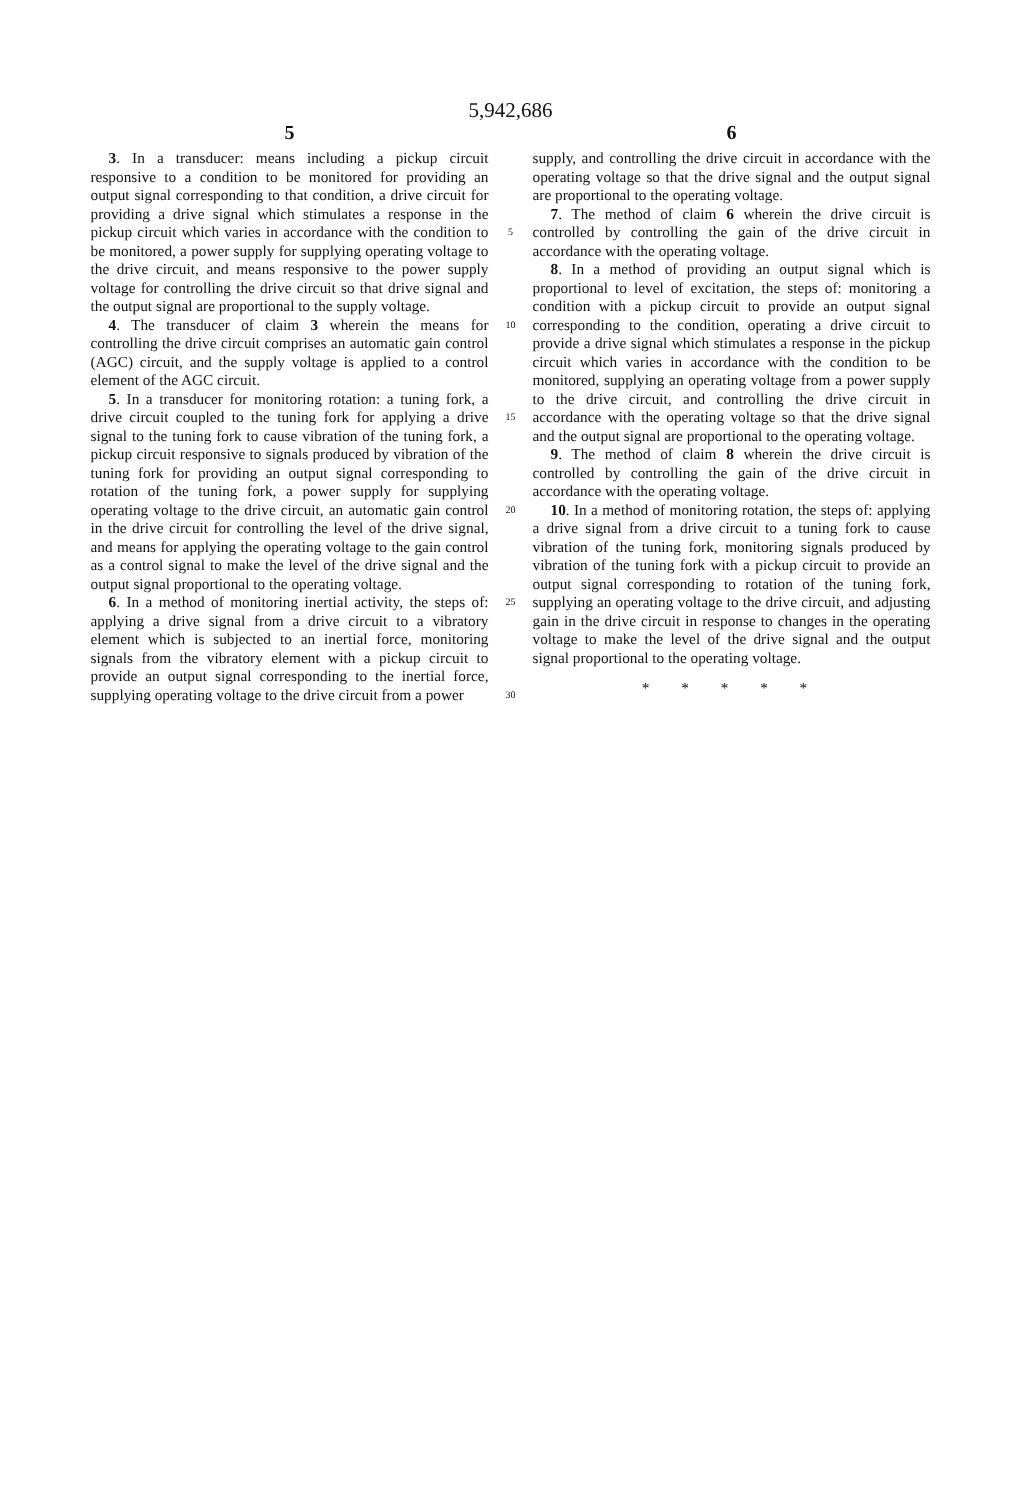5,942,686
5
3. In a transducer: means including a pickup circuit responsive to a condition to be monitored for providing an output signal corresponding to that condition, a drive circuit for providing a drive signal which stimulates a response in the pickup circuit which varies in accordance with the condition to be monitored, a power supply for supplying operating voltage to the drive circuit, and means responsive to the power supply voltage for controlling the drive circuit so that drive signal and the output signal are proportional to the supply voltage.
4. The transducer of claim 3 wherein the means for controlling the drive circuit comprises an automatic gain control (AGC) circuit, and the supply voltage is applied to a control element of the AGC circuit.
5. In a transducer for monitoring rotation: a tuning fork, a drive circuit coupled to the tuning fork for applying a drive signal to the tuning fork to cause vibration of the tuning fork, a pickup circuit responsive to signals produced by vibration of the tuning fork for providing an output signal corresponding to rotation of the tuning fork, a power supply for supplying operating voltage to the drive circuit, an automatic gain control in the drive circuit for controlling the level of the drive signal, and means for applying the operating voltage to the gain control as a control signal to make the level of the drive signal and the output signal proportional to the operating voltage.
6. In a method of monitoring inertial activity, the steps of: applying a drive signal from a drive circuit to a vibratory element which is subjected to an inertial force, monitoring signals from the vibratory element with a pickup circuit to provide an output signal corresponding to the inertial force, supplying operating voltage to the drive circuit from a power
5
10
15
20
25
30
6
supply, and controlling the drive circuit in accordance with the operating voltage so that the drive signal and the output signal are proportional to the operating voltage.
7. The method of claim 6 wherein the drive circuit is controlled by controlling the gain of the drive circuit in accordance with the operating voltage.
8. In a method of providing an output signal which is proportional to level of excitation, the steps of: monitoring a condition with a pickup circuit to provide an output signal corresponding to the condition, operating a drive circuit to provide a drive signal which stimulates a response in the pickup circuit which varies in accordance with the condition to be monitored, supplying an operating voltage from a power supply to the drive circuit, and controlling the drive circuit in accordance with the operating voltage so that the drive signal and the output signal are proportional to the operating voltage.
9. The method of claim 8 wherein the drive circuit is controlled by controlling the gain of the drive circuit in accordance with the operating voltage.
10. In a method of monitoring rotation, the steps of: applying a drive signal from a drive circuit to a tuning fork to cause vibration of the tuning fork, monitoring signals produced by vibration of the tuning fork with a pickup circuit to provide an output signal corresponding to rotation of the tuning fork, supplying an operating voltage to the drive circuit, and adjusting gain in the drive circuit in response to changes in the operating voltage to make the level of the drive signal and the output signal proportional to the operating voltage.
* * * * *